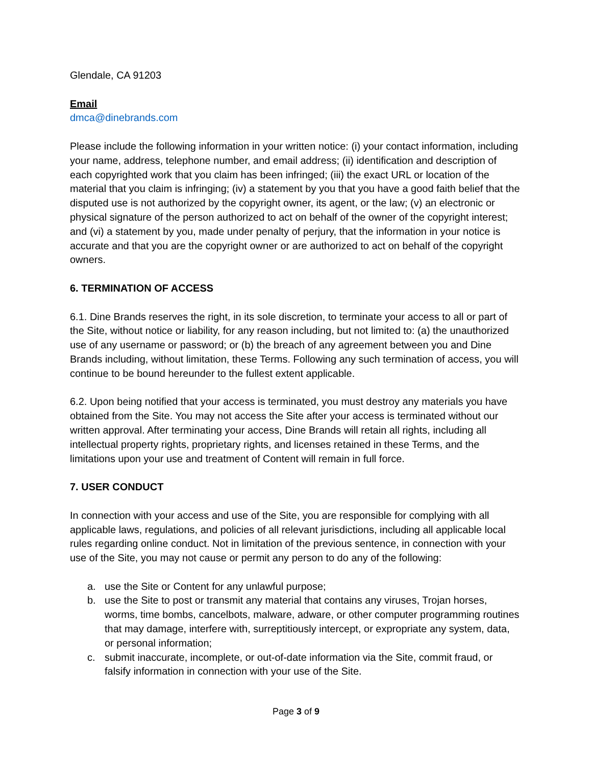Glendale, CA 91203
Email
dmca@dinebrands.com
Please include the following information in your written notice: (i) your contact information, including your name, address, telephone number, and email address; (ii) identification and description of each copyrighted work that you claim has been infringed; (iii) the exact URL or location of the material that you claim is infringing; (iv) a statement by you that you have a good faith belief that the disputed use is not authorized by the copyright owner, its agent, or the law; (v) an electronic or physical signature of the person authorized to act on behalf of the owner of the copyright interest; and (vi) a statement by you, made under penalty of perjury, that the information in your notice is accurate and that you are the copyright owner or are authorized to act on behalf of the copyright owners.
6. TERMINATION OF ACCESS
6.1. Dine Brands reserves the right, in its sole discretion, to terminate your access to all or part of the Site, without notice or liability, for any reason including, but not limited to: (a) the unauthorized use of any username or password; or (b) the breach of any agreement between you and Dine Brands including, without limitation, these Terms. Following any such termination of access, you will continue to be bound hereunder to the fullest extent applicable.
6.2. Upon being notified that your access is terminated, you must destroy any materials you have obtained from the Site. You may not access the Site after your access is terminated without our written approval. After terminating your access, Dine Brands will retain all rights, including all intellectual property rights, proprietary rights, and licenses retained in these Terms, and the limitations upon your use and treatment of Content will remain in full force.
7. USER CONDUCT
In connection with your access and use of the Site, you are responsible for complying with all applicable laws, regulations, and policies of all relevant jurisdictions, including all applicable local rules regarding online conduct. Not in limitation of the previous sentence, in connection with your use of the Site, you may not cause or permit any person to do any of the following:
a. use the Site or Content for any unlawful purpose;
b. use the Site to post or transmit any material that contains any viruses, Trojan horses, worms, time bombs, cancelbots, malware, adware, or other computer programming routines that may damage, interfere with, surreptitiously intercept, or expropriate any system, data, or personal information;
c. submit inaccurate, incomplete, or out-of-date information via the Site, commit fraud, or falsify information in connection with your use of the Site.
Page 3 of 9